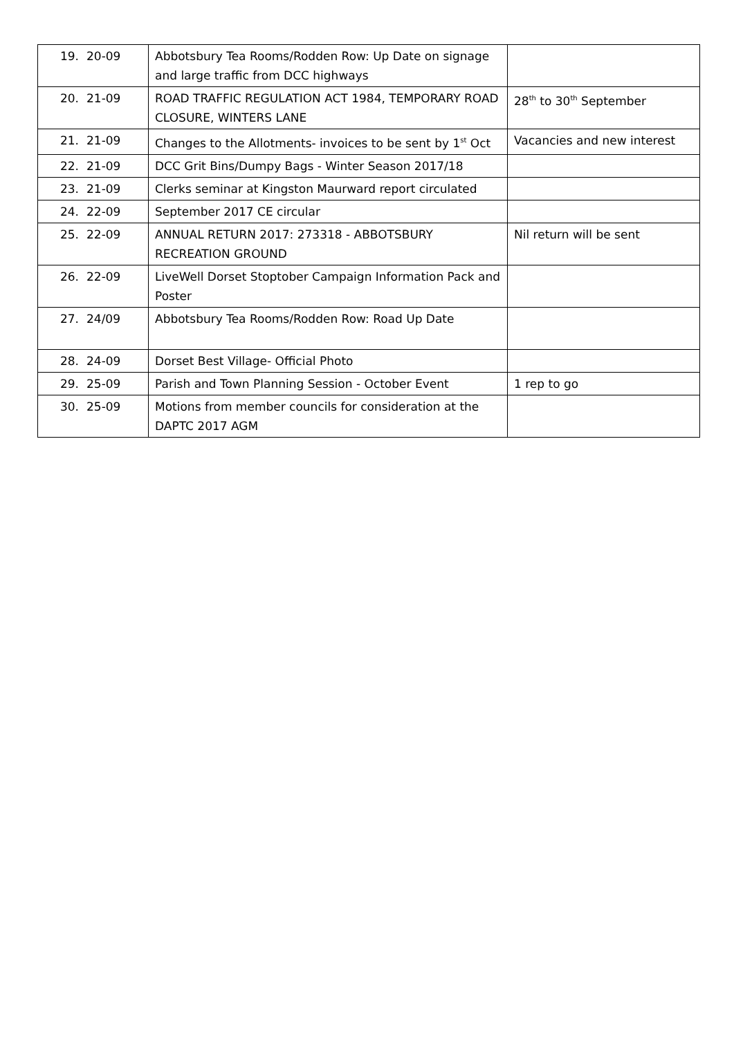| 19. | 20-09 | Abbotsbury Tea Rooms/Rodden Row: Up Date on signage and large traffic from DCC highways | |
| 20. | 21-09 | ROAD TRAFFIC REGULATION ACT 1984, TEMPORARY ROAD CLOSURE, WINTERS LANE | 28<sup>th</sup> to 30<sup>th</sup> September |
| 21. | 21-09 | Changes to the Allotments- invoices to be sent by 1<sup>st</sup> Oct | Vacancies and new interest |
| 22. | 21-09 | DCC Grit Bins/Dumpy Bags - Winter Season 2017/18 | |
| 23. | 21-09 | Clerks seminar at Kingston Maurward report circulated | |
| 24. | 22-09 | September 2017 CE circular | |
| 25. | 22-09 | ANNUAL RETURN 2017: 273318 - ABBOTSBURY RECREATION GROUND | Nil return will be sent |
| 26. | 22-09 | LiveWell Dorset Stoptober Campaign Information Pack and Poster | |
| 27. | 24/09 | Abbotsbury Tea Rooms/Rodden Row: Road Up Date | |
| 28. | 24-09 | Dorset Best Village- Official Photo | |
| 29. | 25-09 | Parish and Town Planning Session - October Event | 1 rep to go |
| 30. | 25-09 | Motions from member councils for consideration at the DAPTC 2017 AGM | |